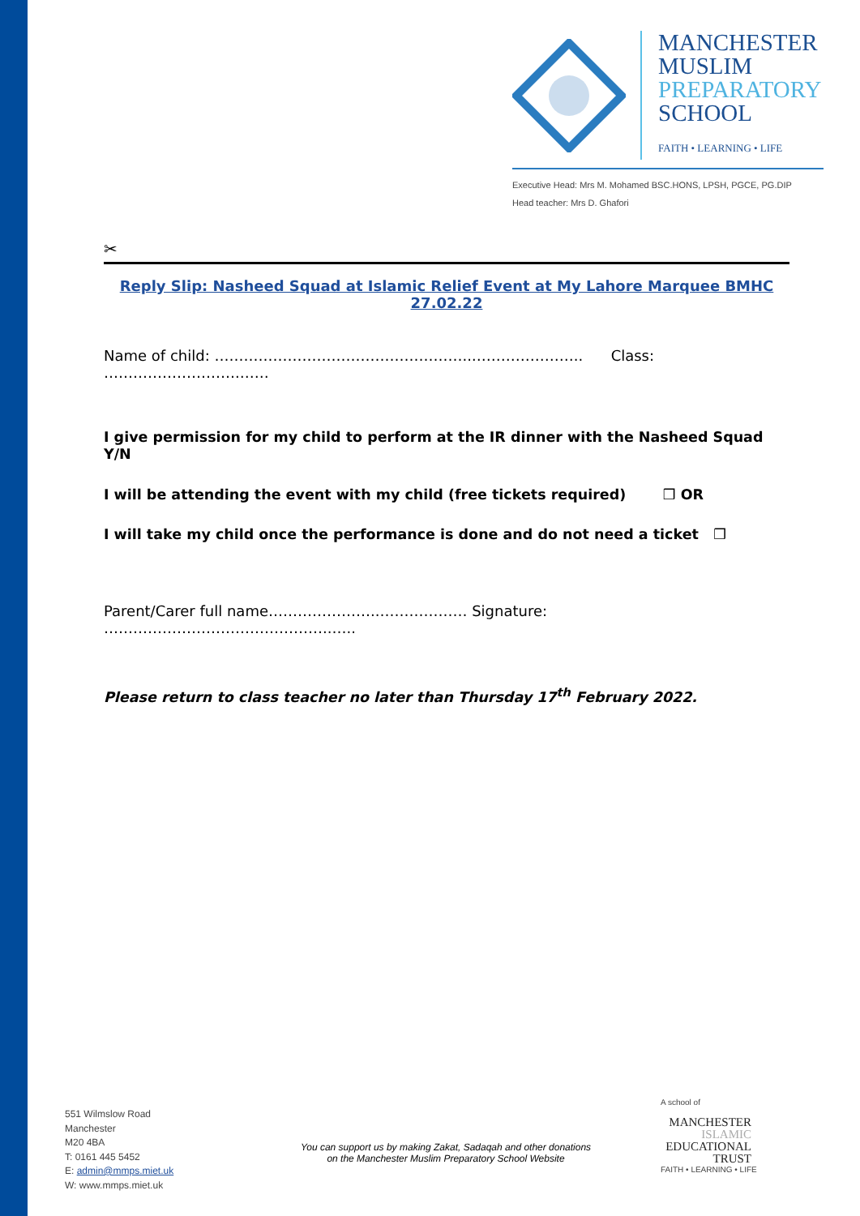MANCHESTER
MUSLIM
PREPARATORY
SCHOOL
FAITH • LEARNING • LIFE
Executive Head: Mrs M. Mohamed BSC.HONS, LPSH, PGCE, PG.DIP
Head teacher: Mrs D. Ghafori
✂
Reply Slip: Nasheed Squad at Islamic Relief Event at My Lahore Marquee BMHC 27.02.22
Name of child: ……………………………………………..………………….. Class: ……………………….……
I give permission for my child to perform at the IR dinner with the Nasheed Squad Y/N
I will be attending the event with my child (free tickets required) ❒ OR
I will take my child once the performance is done and do not need a ticket ❒
Parent/Carer full name…………………..……………… Signature: ………………………………………..…..
Please return to class teacher no later than Thursday 17<sup>th</sup> February 2022.
551 Wilmslow Road
Manchester
M20 4BA
T: 0161 445 5452
E: admin@mmps.miet.uk
W: www.mmps.miet.uk
You can support us by making Zakat, Sadaqah and other donations
on the Manchester Muslim Preparatory School Website
A school of
MANCHESTER
ISLAMIC
EDUCATIONAL
TRUST
FAITH • LEARNING • LIFE